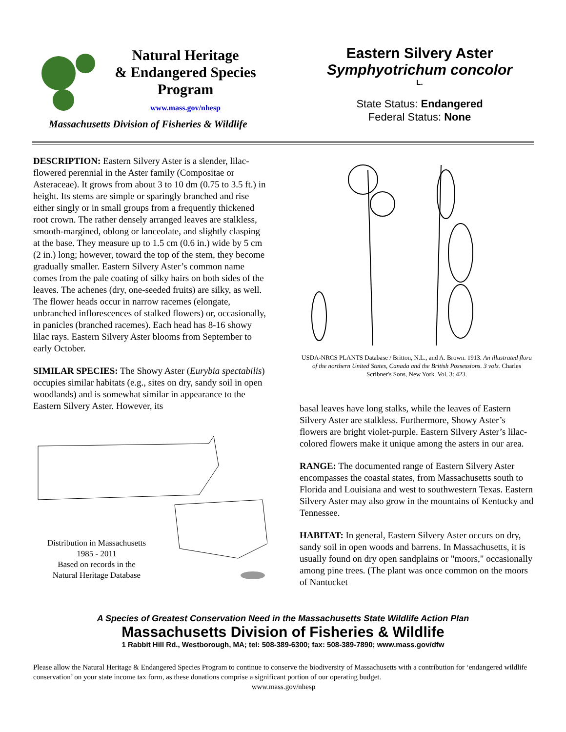Natural Heritage
& Endangered Species
Program
www.mass.gov/nhesp
Massachusetts Division of Fisheries & Wildlife
Eastern Silvery Aster
Symphyotrichum concolor
L.
State Status: Endangered
Federal Status: None
DESCRIPTION: Eastern Silvery Aster is a slender, lilac-flowered perennial in the Aster family (Compositae or Asteraceae). It grows from about 3 to 10 dm (0.75 to 3.5 ft.) in height. Its stems are simple or sparingly branched and rise either singly or in small groups from a frequently thickened root crown. The rather densely arranged leaves are stalkless, smooth-margined, oblong or lanceolate, and slightly clasping at the base. They measure up to 1.5 cm (0.6 in.) wide by 5 cm (2 in.) long; however, toward the top of the stem, they become gradually smaller. Eastern Silvery Aster’s common name comes from the pale coating of silky hairs on both sides of the leaves. The achenes (dry, one-seeded fruits) are silky, as well. The flower heads occur in narrow racemes (elongate, unbranched inflorescences of stalked flowers) or, occasionally, in panicles (branched racemes). Each head has 8-16 showy lilac rays. Eastern Silvery Aster blooms from September to early October.
SIMILAR SPECIES: The Showy Aster (Eurybia spectabilis) occupies similar habitats (e.g., sites on dry, sandy soil in open woodlands) and is somewhat similar in appearance to the Eastern Silvery Aster. However, its
Distribution in Massachusetts
1985 - 2011
Based on records in the
Natural Heritage Database
USDA-NRCS PLANTS Database / Britton, N.L., and A. Brown. 1913. An illustrated flora of the northern United States, Canada and the British Possessions. 3 vols. Charles Scribner's Sons, New York. Vol. 3: 423.
basal leaves have long stalks, while the leaves of Eastern Silvery Aster are stalkless. Furthermore, Showy Aster’s flowers are bright violet-purple. Eastern Silvery Aster’s lilac-colored flowers make it unique among the asters in our area.
RANGE: The documented range of Eastern Silvery Aster encompasses the coastal states, from Massachusetts south to Florida and Louisiana and west to southwestern Texas. Eastern Silvery Aster may also grow in the mountains of Kentucky and Tennessee.
HABITAT: In general, Eastern Silvery Aster occurs on dry, sandy soil in open woods and barrens. In Massachusetts, it is usually found on dry open sandplains or "moors," occasionally among pine trees. (The plant was once common on the moors of Nantucket
A Species of Greatest Conservation Need in the Massachusetts State Wildlife Action Plan
Massachusetts Division of Fisheries & Wildlife
1 Rabbit Hill Rd., Westborough, MA; tel: 508-389-6300; fax: 508-389-7890; www.mass.gov/dfw
Please allow the Natural Heritage & Endangered Species Program to continue to conserve the biodiversity of Massachusetts with a contribution for ‘endangered wildlife conservation’ on your state income tax form, as these donations comprise a significant portion of our operating budget.
www.mass.gov/nhesp